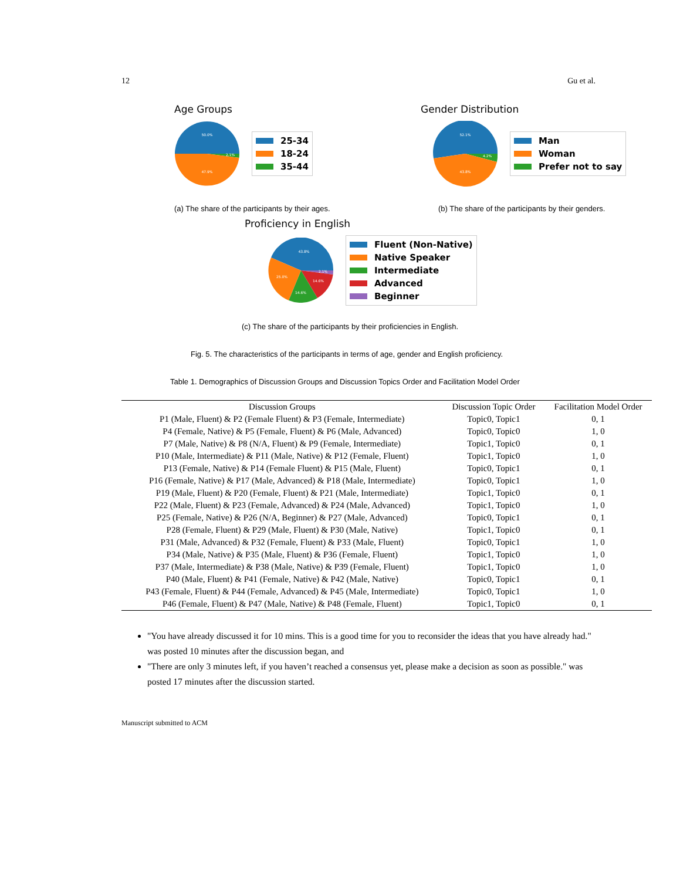12 Gu et al.
Age Groups
50.0%
2.1%
47.9%
25-34
18-24
35-44
(a) The share of the participants by their ages.
Gender Distribution
52.1%
4.2%
43.8%
Man
Woman
Prefer not to say
(b) The share of the participants by their genders.
Proficiency in English
43.8%
2.1%
14.6%
14.6%
25.0%
Fluent (Non-Native)
Native Speaker
Intermediate
Advanced
Beginner
(c) The share of the participants by their proficiencies in English.
Fig. 5. The characteristics of the participants in terms of age, gender and English proficiency.
Table 1. Demographics of Discussion Groups and Discussion Topics Order and Facilitation Model Order
| Discussion Groups | Discussion Topic Order | Facilitation Model Order |
| --- | --- | --- |
| P1 (Male, Fluent) & P2 (Female Fluent) & P3 (Female, Intermediate) | Topic0, Topic1 | 0, 1 |
| P4 (Female, Native) & P5 (Female, Fluent) & P6 (Male, Advanced) | Topic0, Topic0 | 1, 0 |
| P7 (Male, Native) & P8 (N/A, Fluent) & P9 (Female, Intermediate) | Topic1, Topic0 | 0, 1 |
| P10 (Male, Intermediate) & P11 (Male, Native) & P12 (Female, Fluent) | Topic1, Topic0 | 1, 0 |
| P13 (Female, Native) & P14 (Female Fluent) & P15 (Male, Fluent) | Topic0, Topic1 | 0, 1 |
| P16 (Female, Native) & P17 (Male, Advanced) & P18 (Male, Intermediate) | Topic0, Topic1 | 1, 0 |
| P19 (Male, Fluent) & P20 (Female, Fluent) & P21 (Male, Intermediate) | Topic1, Topic0 | 0, 1 |
| P22 (Male, Fluent) & P23 (Female, Advanced) & P24 (Male, Advanced) | Topic1, Topic0 | 1, 0 |
| P25 (Female, Native) & P26 (N/A, Beginner) & P27 (Male, Advanced) | Topic0, Topic1 | 0, 1 |
| P28 (Female, Fluent) & P29 (Male, Fluent) & P30 (Male, Native) | Topic1, Topic0 | 0, 1 |
| P31 (Male, Advanced) & P32 (Female, Fluent) & P33 (Male, Fluent) | Topic0, Topic1 | 1, 0 |
| P34 (Male, Native) & P35 (Male, Fluent) & P36 (Female, Fluent) | Topic1, Topic0 | 1, 0 |
| P37 (Male, Intermediate) & P38 (Male, Native) & P39 (Female, Fluent) | Topic1, Topic0 | 1, 0 |
| P40 (Male, Fluent) & P41 (Female, Native) & P42 (Male, Native) | Topic0, Topic1 | 0, 1 |
| P43 (Female, Fluent) & P44 (Female, Advanced) & P45 (Male, Intermediate) | Topic0, Topic1 | 1, 0 |
| P46 (Female, Fluent) & P47 (Male, Native) & P48 (Female, Fluent) | Topic1, Topic0 | 0, 1 |
"You have already discussed it for 10 mins. This is a good time for you to reconsider the ideas that you have already had." was posted 10 minutes after the discussion began, and
"There are only 3 minutes left, if you haven’t reached a consensus yet, please make a decision as soon as possible." was posted 17 minutes after the discussion started.
Manuscript submitted to ACM